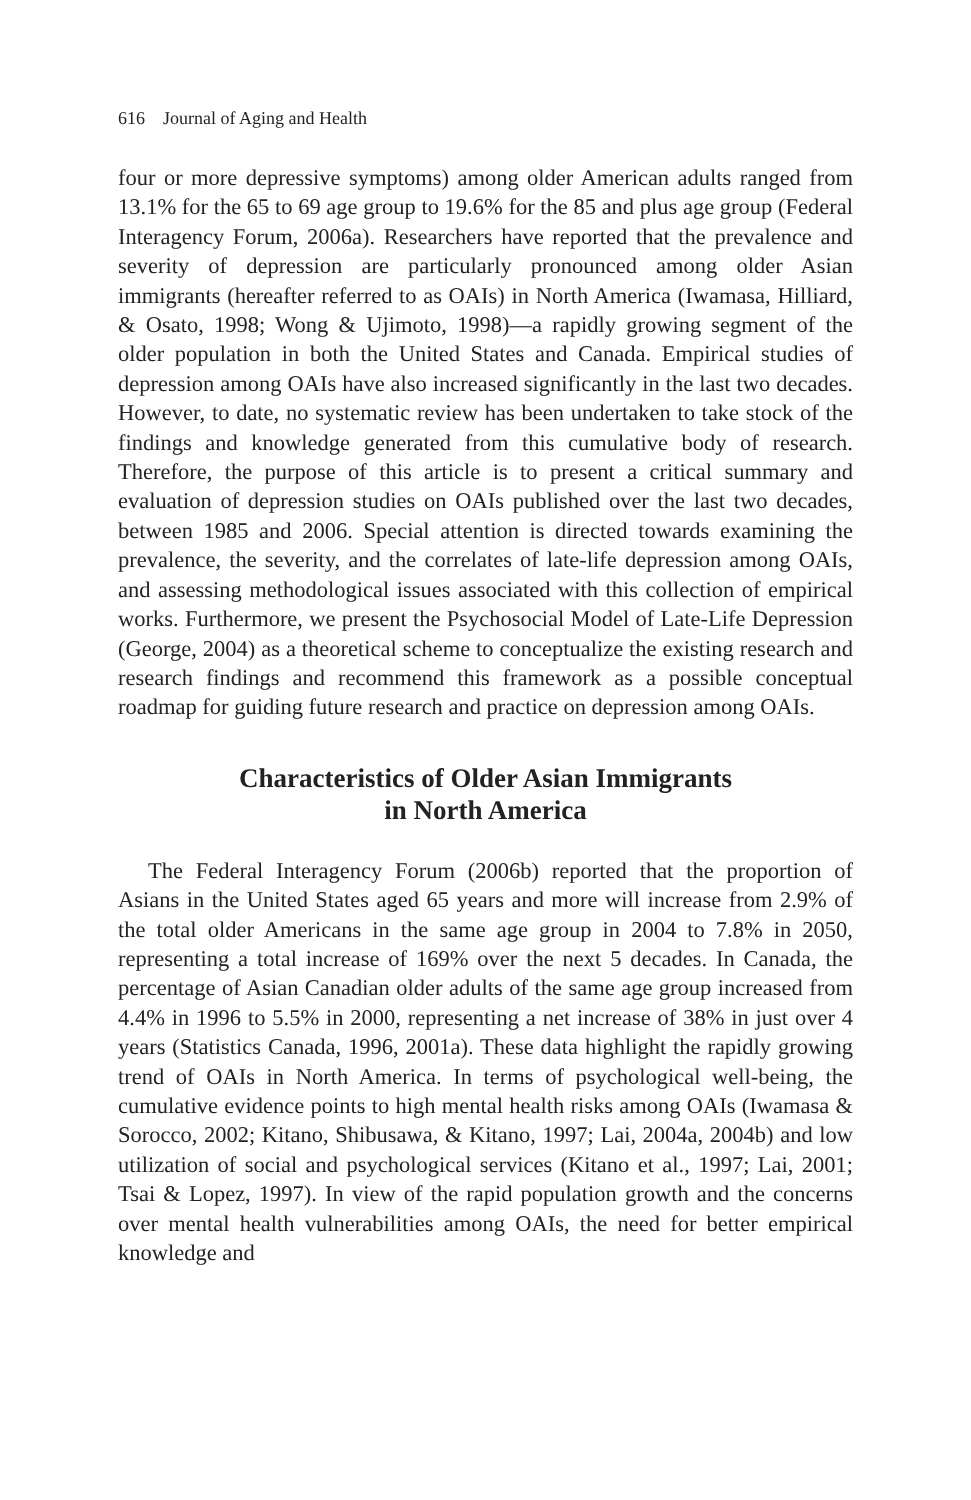616 Journal of Aging and Health
four or more depressive symptoms) among older American adults ranged from 13.1% for the 65 to 69 age group to 19.6% for the 85 and plus age group (Federal Interagency Forum, 2006a). Researchers have reported that the prevalence and severity of depression are particularly pronounced among older Asian immigrants (hereafter referred to as OAIs) in North America (Iwamasa, Hilliard, & Osato, 1998; Wong & Ujimoto, 1998)—a rapidly growing segment of the older population in both the United States and Canada. Empirical studies of depression among OAIs have also increased significantly in the last two decades. However, to date, no systematic review has been undertaken to take stock of the findings and knowledge generated from this cumulative body of research. Therefore, the purpose of this article is to present a critical summary and evaluation of depression studies on OAIs published over the last two decades, between 1985 and 2006. Special attention is directed towards examining the prevalence, the severity, and the correlates of late-life depression among OAIs, and assessing methodological issues associated with this collection of empirical works. Furthermore, we present the Psychosocial Model of Late-Life Depression (George, 2004) as a theoretical scheme to conceptualize the existing research and research findings and recommend this framework as a possible conceptual roadmap for guiding future research and practice on depression among OAIs.
Characteristics of Older Asian Immigrants
in North America
The Federal Interagency Forum (2006b) reported that the proportion of Asians in the United States aged 65 years and more will increase from 2.9% of the total older Americans in the same age group in 2004 to 7.8% in 2050, representing a total increase of 169% over the next 5 decades. In Canada, the percentage of Asian Canadian older adults of the same age group increased from 4.4% in 1996 to 5.5% in 2000, representing a net increase of 38% in just over 4 years (Statistics Canada, 1996, 2001a). These data highlight the rapidly growing trend of OAIs in North America. In terms of psychological well-being, the cumulative evidence points to high mental health risks among OAIs (Iwamasa & Sorocco, 2002; Kitano, Shibusawa, & Kitano, 1997; Lai, 2004a, 2004b) and low utilization of social and psychological services (Kitano et al., 1997; Lai, 2001; Tsai & Lopez, 1997). In view of the rapid population growth and the concerns over mental health vulnerabilities among OAIs, the need for better empirical knowledge and